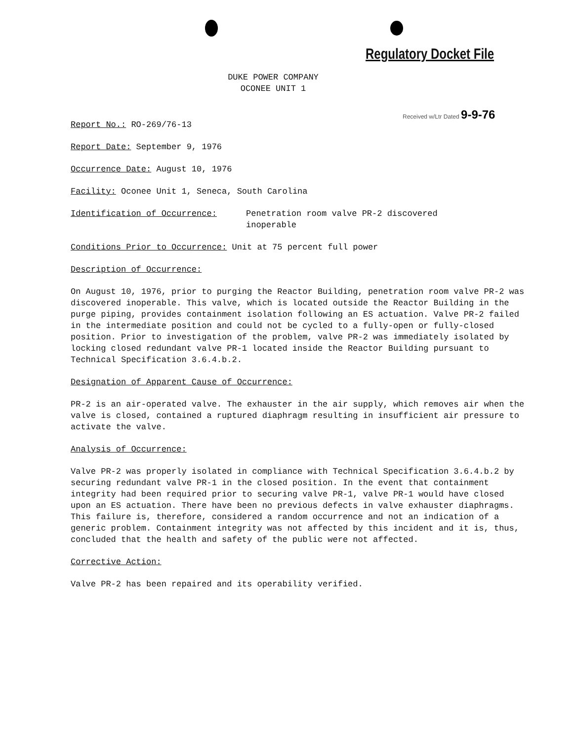Regulatory Docket File
Received w/Ltr Dated 9-9-76
DUKE POWER COMPANY
OCONEE UNIT 1
Report No.: RO-269/76-13
Report Date: September 9, 1976
Occurrence Date: August 10, 1976
Facility: Oconee Unit 1, Seneca, South Carolina
Identification of Occurrence: Penetration room valve PR-2 discovered
inoperable
Conditions Prior to Occurrence: Unit at 75 percent full power
Description of Occurrence:
On August 10, 1976, prior to purging the Reactor Building, penetration room valve PR-2 was discovered inoperable. This valve, which is located outside the Reactor Building in the purge piping, provides containment isolation following an ES actuation. Valve PR-2 failed in the intermediate position and could not be cycled to a fully-open or fully-closed position. Prior to investigation of the problem, valve PR-2 was immediately isolated by locking closed redundant valve PR-1 located inside the Reactor Building pursuant to Technical Specification 3.6.4.b.2.
Designation of Apparent Cause of Occurrence:
PR-2 is an air-operated valve. The exhauster in the air supply, which removes air when the valve is closed, contained a ruptured diaphragm resulting in insufficient air pressure to activate the valve.
Analysis of Occurrence:
Valve PR-2 was properly isolated in compliance with Technical Specification 3.6.4.b.2 by securing redundant valve PR-1 in the closed position. In the event that containment integrity had been required prior to securing valve PR-1, valve PR-1 would have closed upon an ES actuation. There have been no previous defects in valve exhauster diaphragms. This failure is, therefore, considered a random occurrence and not an indication of a generic problem. Containment integrity was not affected by this incident and it is, thus, concluded that the health and safety of the public were not affected.
Corrective Action:
Valve PR-2 has been repaired and its operability verified.